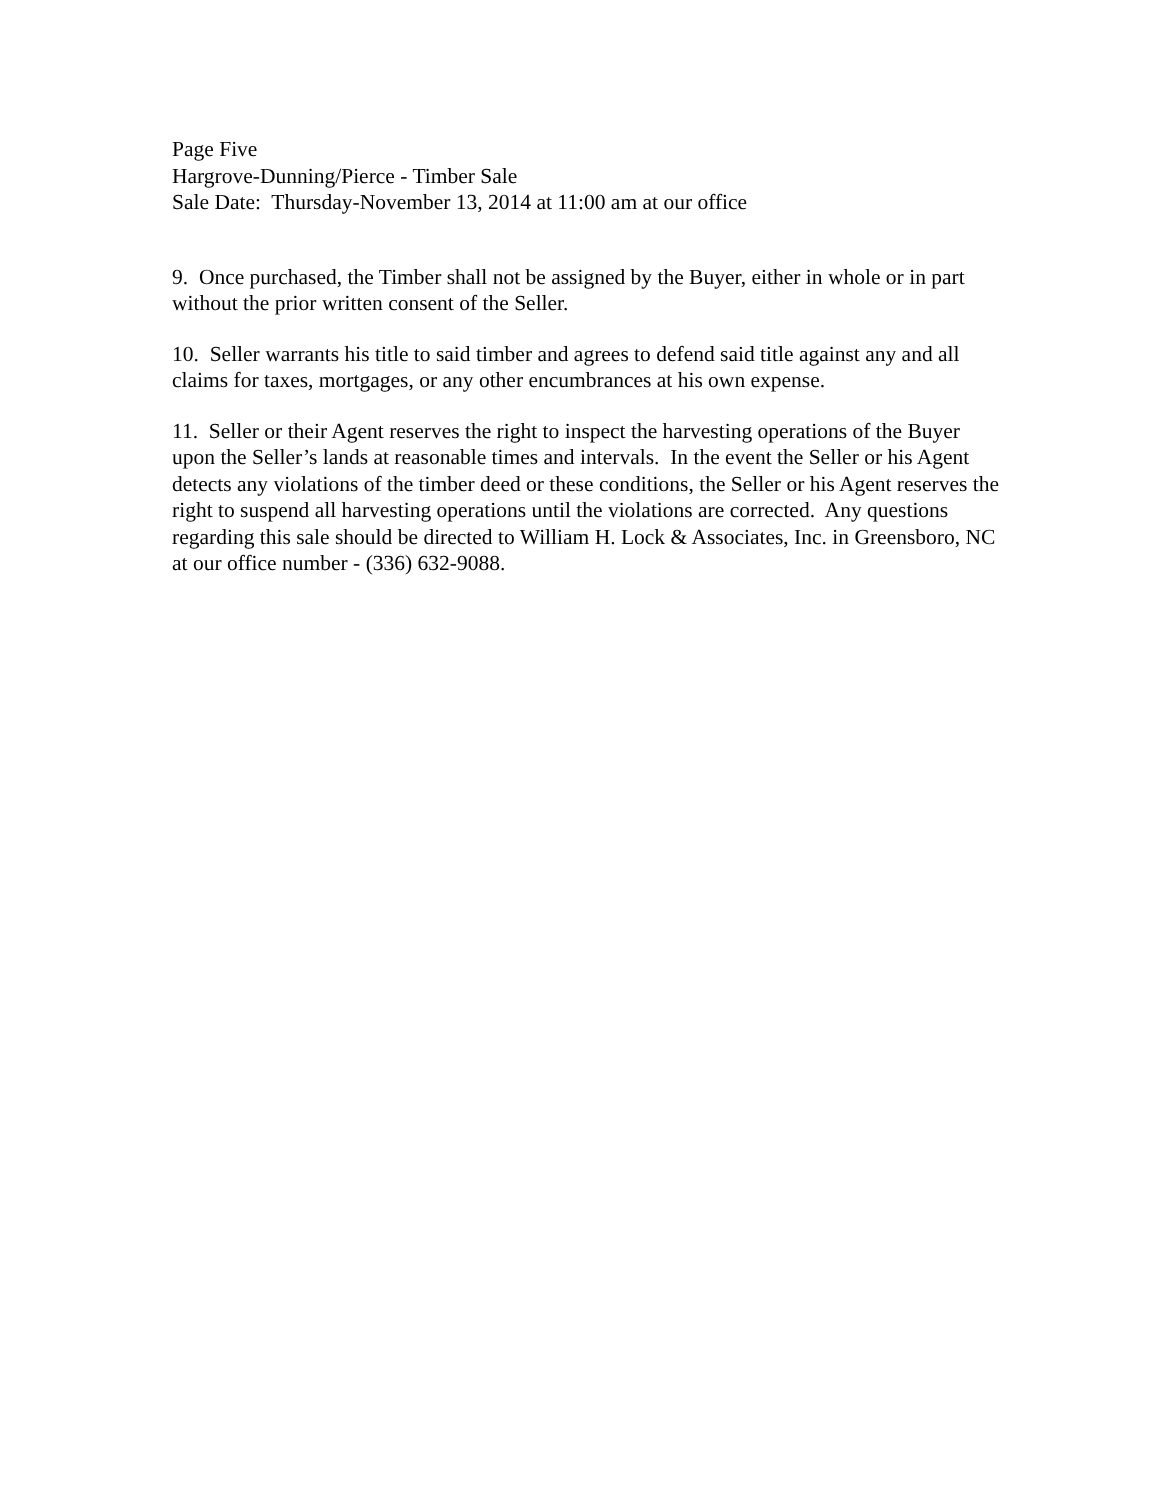Page Five
Hargrove-Dunning/Pierce - Timber Sale
Sale Date: Thursday-November 13, 2014 at 11:00 am at our office
9. Once purchased, the Timber shall not be assigned by the Buyer, either in whole or in part without the prior written consent of the Seller.
10. Seller warrants his title to said timber and agrees to defend said title against any and all claims for taxes, mortgages, or any other encumbrances at his own expense.
11. Seller or their Agent reserves the right to inspect the harvesting operations of the Buyer upon the Seller’s lands at reasonable times and intervals. In the event the Seller or his Agent detects any violations of the timber deed or these conditions, the Seller or his Agent reserves the right to suspend all harvesting operations until the violations are corrected. Any questions regarding this sale should be directed to William H. Lock & Associates, Inc. in Greensboro, NC at our office number - (336) 632-9088.